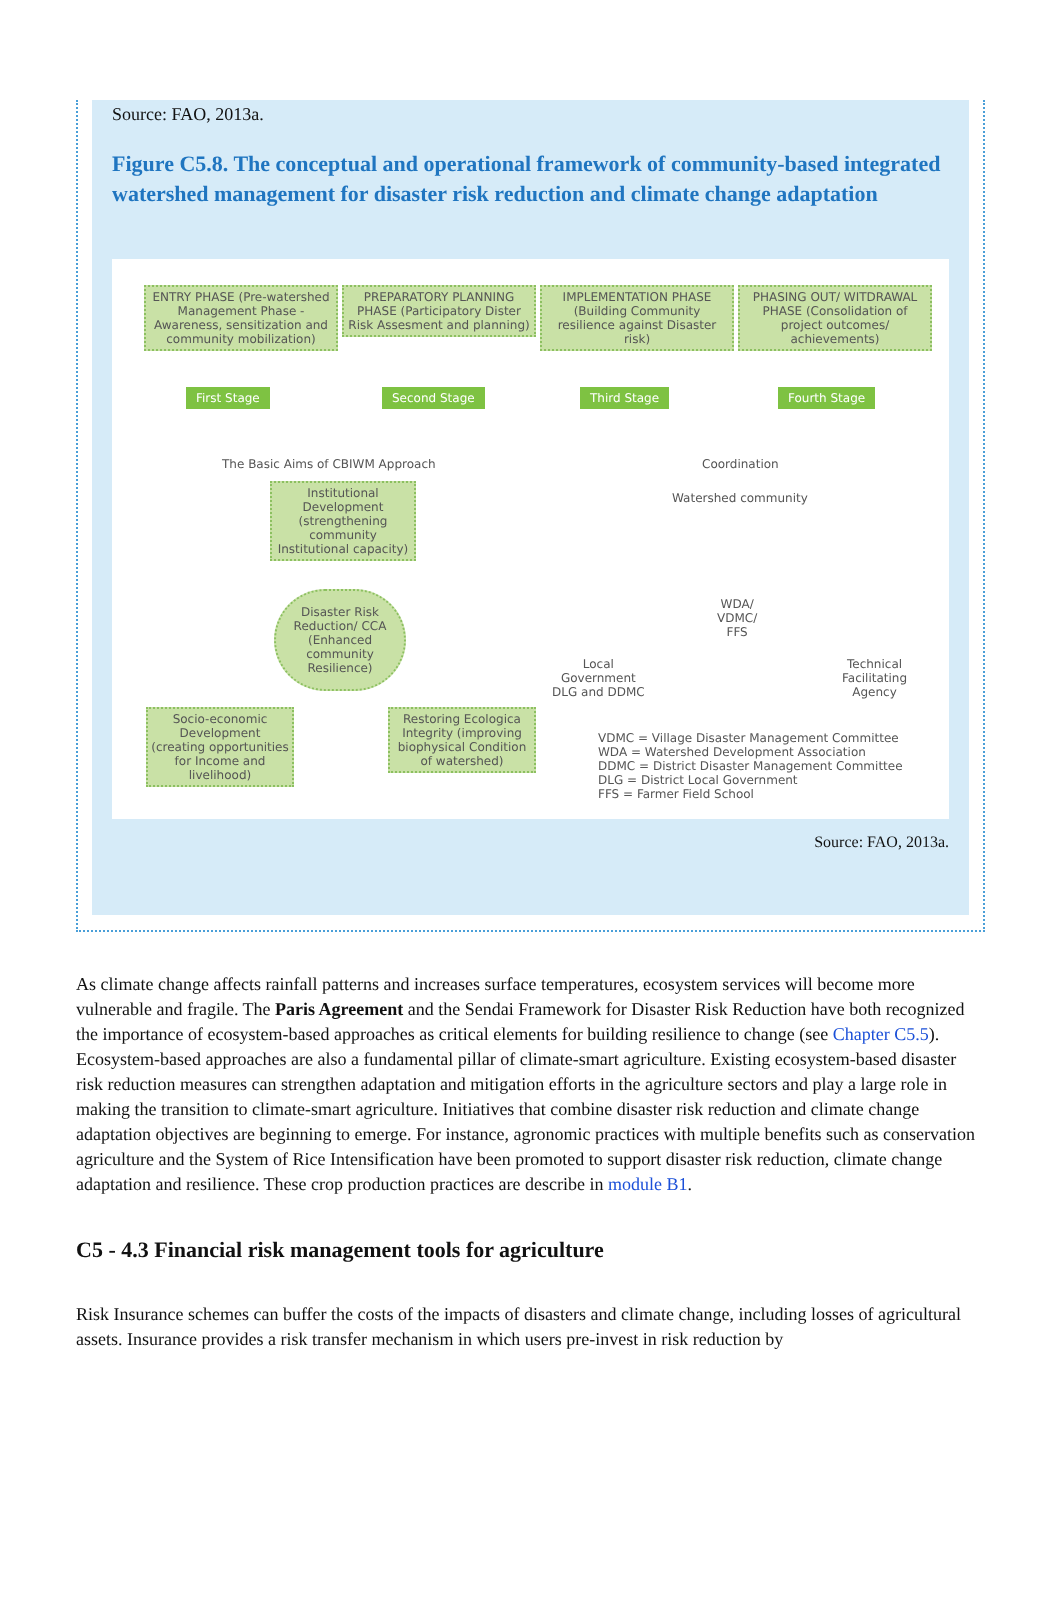Source: FAO, 2013a.
Figure C5.8. The conceptual and operational framework of community-based integrated watershed management for disaster risk reduction and climate change adaptation
ENTRY PHASE (Pre-watershed Management Phase - Awareness, sensitization and community mobilization)
PREPARATORY PLANNING PHASE (Participatory Dister Risk Assesment and planning)
IMPLEMENTATION PHASE (Building Community resilience against Disaster risk)
PHASING OUT/ WITDRAWAL PHASE (Consolidation of project outcomes/ achievements)
First Stage Second Stage Third Stage Fourth Stage
The Basic Aims of CBIWM Approach
Coordination
Institutional Development (strengthening community Institutional capacity)
Watershed community
Disaster Risk Reduction/ CCA (Enhanced community Resilience)
WDA/
VDMC/
FFS
Local
Government
DLG and DDMC
Technical
Facilitating
Agency
Socio-economic Development (creating opportunities for Income and livelihood)
Restoring Ecologica Integrity (improving biophysical Condition of watershed)
VDMC = Village Disaster Management Committee
WDA = Watershed Development Association
DDMC = District Disaster Management Committee
DLG = District Local Government
FFS = Farmer Field School
Source: FAO, 2013a.
As climate change affects rainfall patterns and increases surface temperatures, ecosystem services will become more vulnerable and fragile. The Paris Agreement and the Sendai Framework for Disaster Risk Reduction have both recognized the importance of ecosystem-based approaches as critical elements for building resilience to change (see Chapter C5.5). Ecosystem-based approaches are also a fundamental pillar of climate-smart agriculture. Existing ecosystem-based disaster risk reduction measures can strengthen adaptation and mitigation efforts in the agriculture sectors and play a large role in making the transition to climate-smart agriculture. Initiatives that combine disaster risk reduction and climate change adaptation objectives are beginning to emerge. For instance, agronomic practices with multiple benefits such as conservation agriculture and the System of Rice Intensification have been promoted to support disaster risk reduction, climate change adaptation and resilience. These crop production practices are describe in module B1.
C5 - 4.3 Financial risk management tools for agriculture
Risk Insurance schemes can buffer the costs of the impacts of disasters and climate change, including losses of agricultural assets. Insurance provides a risk transfer mechanism in which users pre-invest in risk reduction by